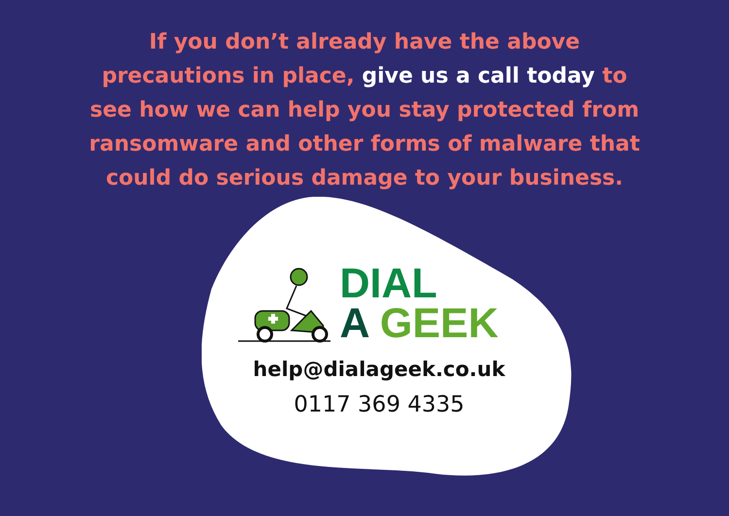If you don’t already have the above precautions in place, give us a call today to see how we can help you stay protected from ransomware and other forms of malware that could do serious damage to your business.
DIAL
A GEEK
help@dialageek.co.uk
0117 369 4335